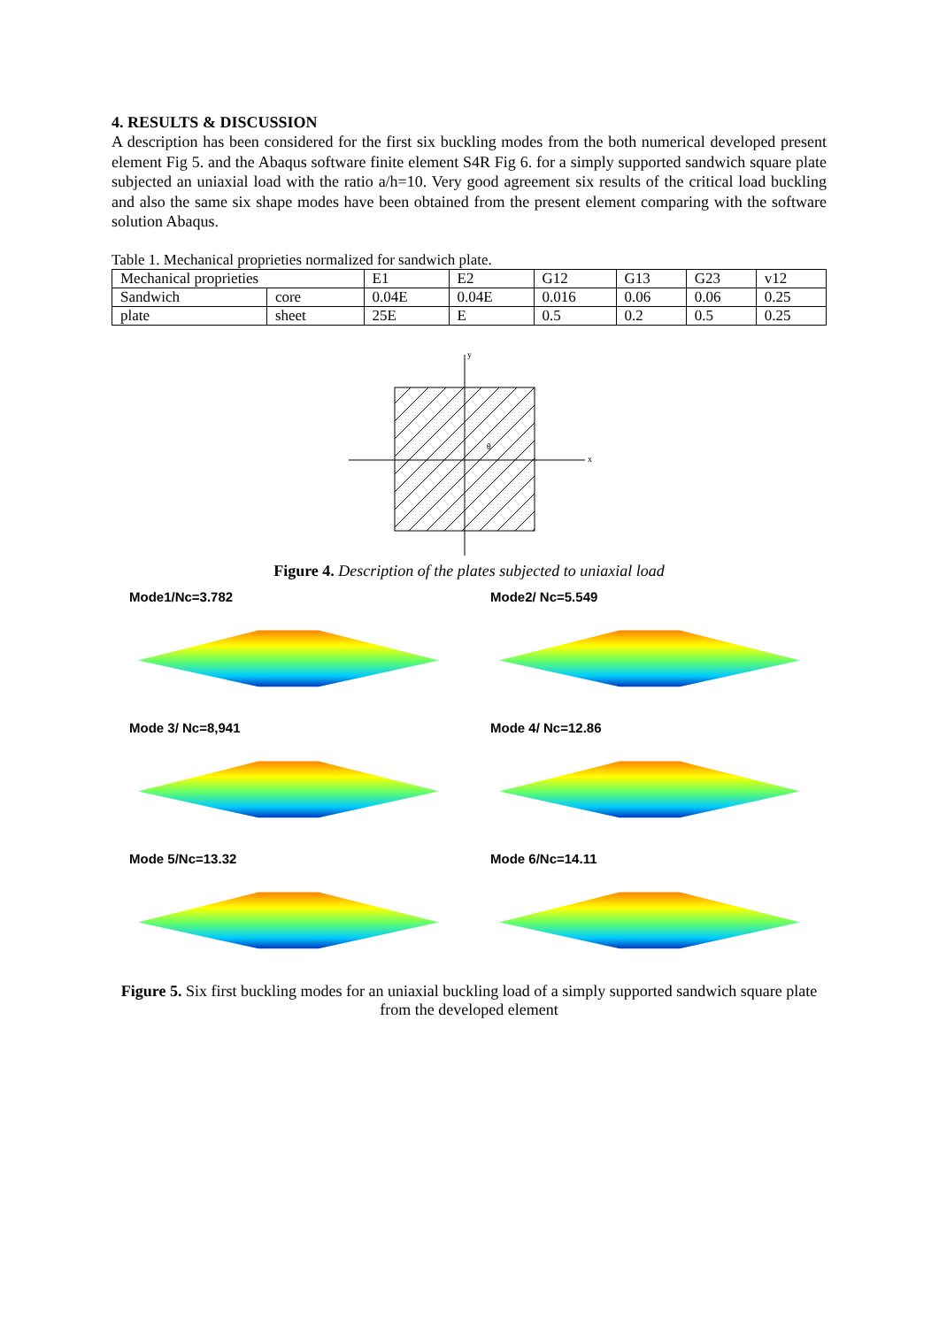4. RESULTS & DISCUSSION
A description has been considered for the first six buckling modes from the both numerical developed present element Fig 5. and the Abaqus software finite element S4R Fig 6. for a simply supported sandwich square plate subjected an uniaxial load with the ratio a/h=10. Very good agreement six results of the critical load buckling and also the same six shape modes have been obtained from the present element comparing with the software solution Abaqus.
Table 1. Mechanical proprieties normalized for sandwich plate.
| Mechanical proprieties | | E1 | E2 | G12 | G13 | G23 | v12 |
| Sandwich | core | 0.04E | 0.04E | 0.016 | 0.06 | 0.06 | 0.25 |
| plate | sheet | 25E | E | 0.5 | 0.2 | 0.5 | 0.25 |
x
y
θ
Figure 4. Description of the plates subjected to uniaxial load
Mode1/Nc=3.782
Mode2/ Nc=5.549
Mode 3/ Nc=8,941
Mode 4/ Nc=12.86
Mode 5/Nc=13.32
Mode 6/Nc=14.11
Figure 5. Six first buckling modes for an uniaxial buckling load of a simply supported sandwich square plate from the developed element